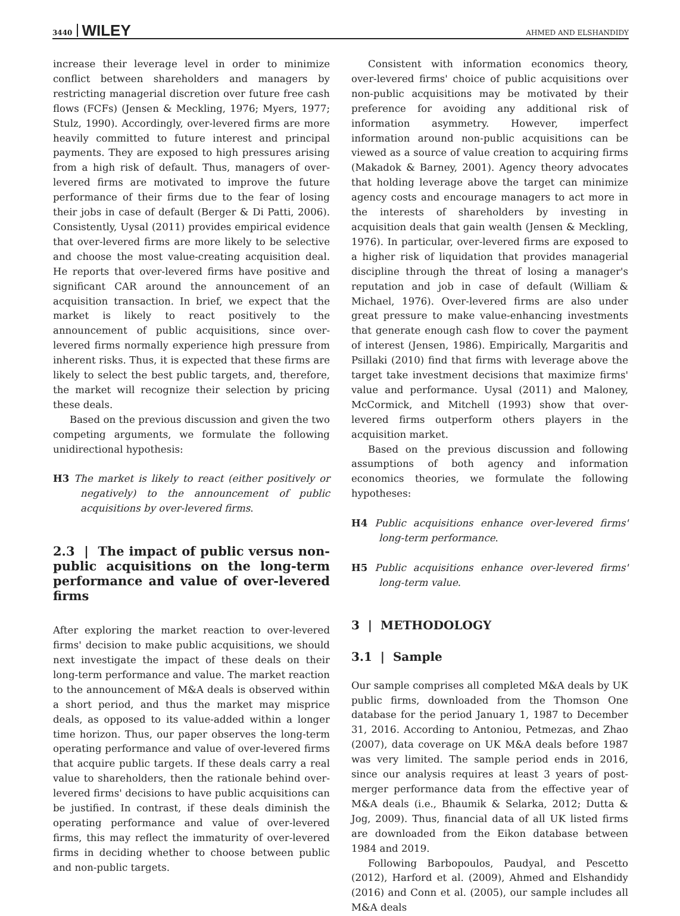3440 WILEY AHMED AND ELSHANDIDY
increase their leverage level in order to minimize conflict between shareholders and managers by restricting managerial discretion over future free cash flows (FCFs) (Jensen & Meckling, 1976; Myers, 1977; Stulz, 1990). Accordingly, over-levered firms are more heavily committed to future interest and principal payments. They are exposed to high pressures arising from a high risk of default. Thus, managers of over-levered firms are motivated to improve the future performance of their firms due to the fear of losing their jobs in case of default (Berger & Di Patti, 2006). Consistently, Uysal (2011) provides empirical evidence that over-levered firms are more likely to be selective and choose the most value-creating acquisition deal. He reports that over-levered firms have positive and significant CAR around the announcement of an acquisition transaction. In brief, we expect that the market is likely to react positively to the announcement of public acquisitions, since over-levered firms normally experience high pressure from inherent risks. Thus, it is expected that these firms are likely to select the best public targets, and, therefore, the market will recognize their selection by pricing these deals.
Based on the previous discussion and given the two competing arguments, we formulate the following unidirectional hypothesis:
H3 The market is likely to react (either positively or negatively) to the announcement of public acquisitions by over-levered firms.
2.3 | The impact of public versus non-public acquisitions on the long-term performance and value of over-levered firms
After exploring the market reaction to over-levered firms' decision to make public acquisitions, we should next investigate the impact of these deals on their long-term performance and value. The market reaction to the announcement of M&A deals is observed within a short period, and thus the market may misprice deals, as opposed to its value-added within a longer time horizon. Thus, our paper observes the long-term operating performance and value of over-levered firms that acquire public targets. If these deals carry a real value to shareholders, then the rationale behind over-levered firms' decisions to have public acquisitions can be justified. In contrast, if these deals diminish the operating performance and value of over-levered firms, this may reflect the immaturity of over-levered firms in deciding whether to choose between public and non-public targets.
Consistent with information economics theory, over-levered firms' choice of public acquisitions over non-public acquisitions may be motivated by their preference for avoiding any additional risk of information asymmetry. However, imperfect information around non-public acquisitions can be viewed as a source of value creation to acquiring firms (Makadok & Barney, 2001). Agency theory advocates that holding leverage above the target can minimize agency costs and encourage managers to act more in the interests of shareholders by investing in acquisition deals that gain wealth (Jensen & Meckling, 1976). In particular, over-levered firms are exposed to a higher risk of liquidation that provides managerial discipline through the threat of losing a manager's reputation and job in case of default (William & Michael, 1976). Over-levered firms are also under great pressure to make value-enhancing investments that generate enough cash flow to cover the payment of interest (Jensen, 1986). Empirically, Margaritis and Psillaki (2010) find that firms with leverage above the target take investment decisions that maximize firms' value and performance. Uysal (2011) and Maloney, McCormick, and Mitchell (1993) show that over-levered firms outperform others players in the acquisition market.
Based on the previous discussion and following assumptions of both agency and information economics theories, we formulate the following hypotheses:
H4 Public acquisitions enhance over-levered firms' long-term performance.
H5 Public acquisitions enhance over-levered firms' long-term value.
3 | METHODOLOGY
3.1 | Sample
Our sample comprises all completed M&A deals by UK public firms, downloaded from the Thomson One database for the period January 1, 1987 to December 31, 2016. According to Antoniou, Petmezas, and Zhao (2007), data coverage on UK M&A deals before 1987 was very limited. The sample period ends in 2016, since our analysis requires at least 3 years of post-merger performance data from the effective year of M&A deals (i.e., Bhaumik & Selarka, 2012; Dutta & Jog, 2009). Thus, financial data of all UK listed firms are downloaded from the Eikon database between 1984 and 2019.
Following Barbopoulos, Paudyal, and Pescetto (2012), Harford et al. (2009), Ahmed and Elshandidy (2016) and Conn et al. (2005), our sample includes all M&A deals